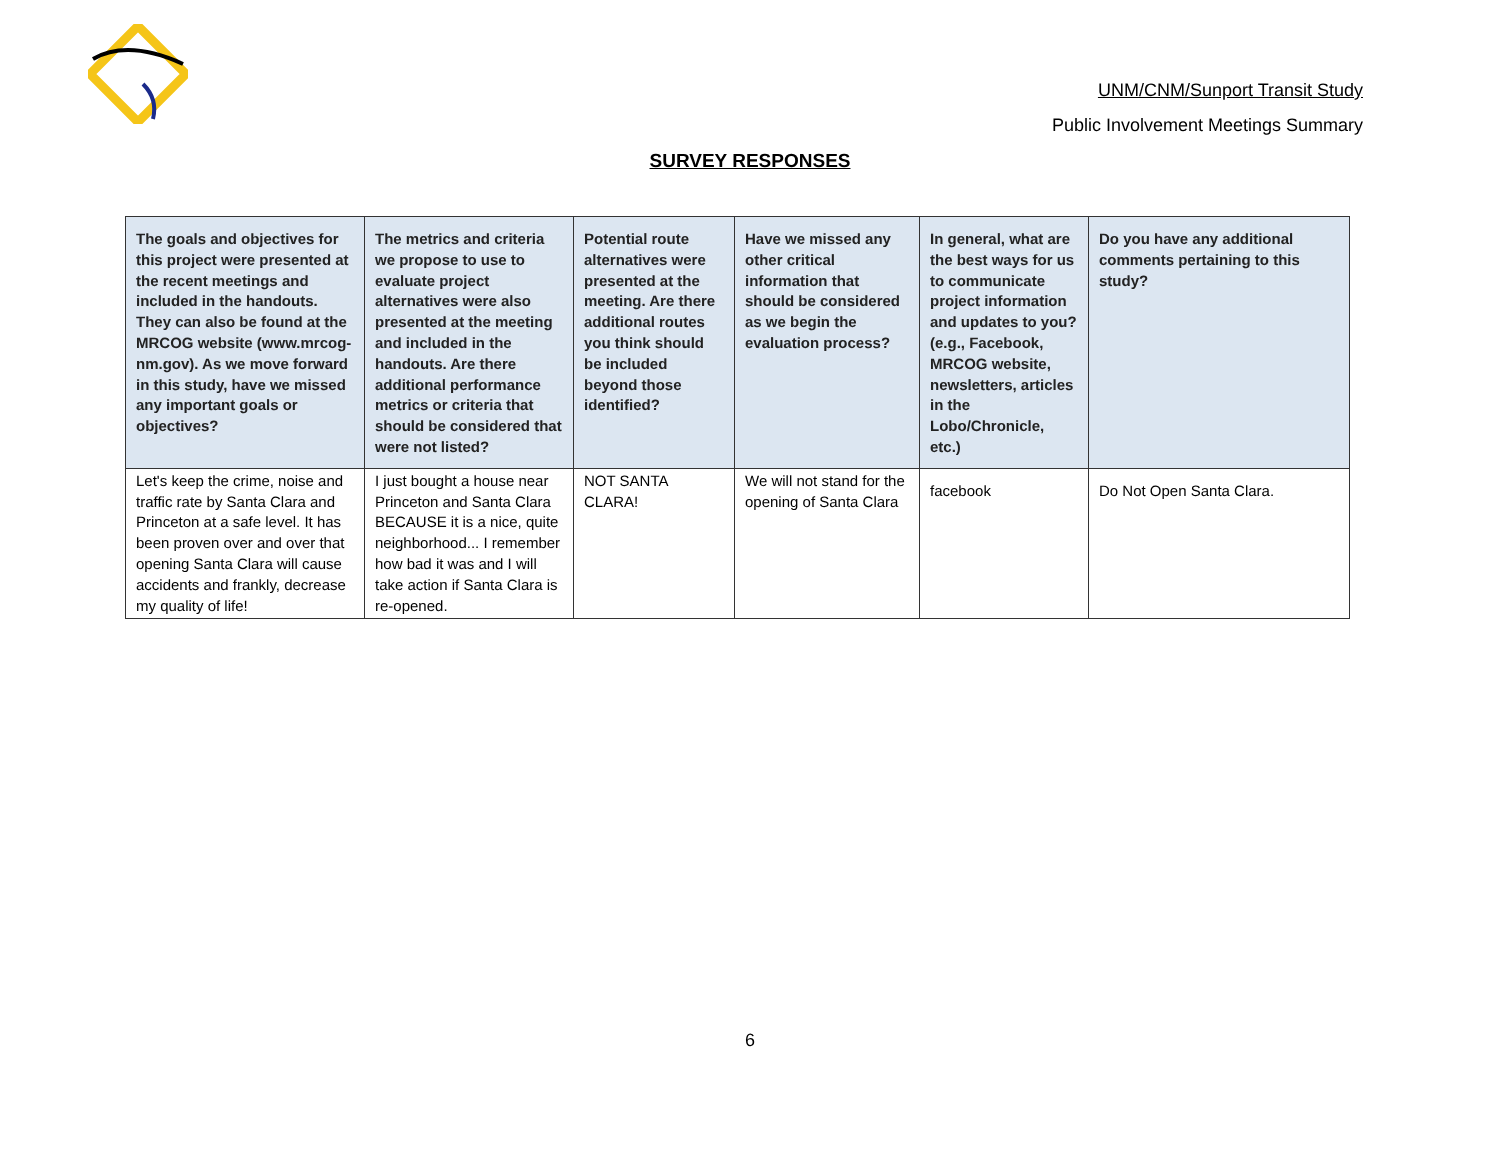UNM/CNM/Sunport Transit Study
Public Involvement Meetings Summary
SURVEY RESPONSES
| The goals and objectives for this project were presented at the recent meetings and included in the handouts. They can also be found at the MRCOG website (www.mrcog-nm.gov). As we move forward in this study, have we missed any important goals or objectives? | The metrics and criteria we propose to use to evaluate project alternatives were also presented at the meeting and included in the handouts. Are there additional performance metrics or criteria that should be considered that were not listed? | Potential route alternatives were presented at the meeting. Are there additional routes you think should be included beyond those identified? | Have we missed any other critical information that should be considered as we begin the evaluation process? | In general, what are the best ways for us to communicate project information and updates to you? (e.g., Facebook, MRCOG website, newsletters, articles in the Lobo/Chronicle, etc.) | Do you have any additional comments pertaining to this study? |
| --- | --- | --- | --- | --- | --- |
| Let's keep the crime, noise and traffic rate by Santa Clara and Princeton at a safe level. It has been proven over and over that opening Santa Clara will cause accidents and frankly, decrease my quality of life! | I just bought a house near Princeton and Santa Clara BECAUSE it is a nice, quite neighborhood... I remember how bad it was and I will take action if Santa Clara is re-opened. | NOT SANTA CLARA! | We will not stand for the opening of Santa Clara | facebook | Do Not Open Santa Clara. |
6